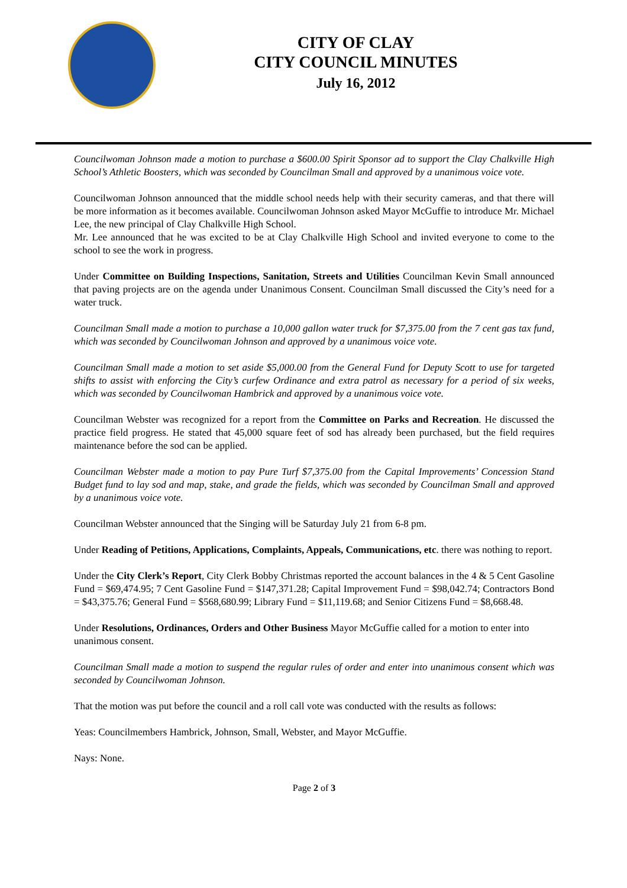CITY OF CLAY
CITY COUNCIL MINUTES
July 16, 2012
Councilwoman Johnson made a motion to purchase a $600.00 Spirit Sponsor ad to support the Clay Chalkville High School’s Athletic Boosters, which was seconded by Councilman Small and approved by a unanimous voice vote.
Councilwoman Johnson announced that the middle school needs help with their security cameras, and that there will be more information as it becomes available. Councilwoman Johnson asked Mayor McGuffie to introduce Mr. Michael Lee, the new principal of Clay Chalkville High School.
Mr. Lee announced that he was excited to be at Clay Chalkville High School and invited everyone to come to the school to see the work in progress.
Under Committee on Building Inspections, Sanitation, Streets and Utilities Councilman Kevin Small announced that paving projects are on the agenda under Unanimous Consent. Councilman Small discussed the City’s need for a water truck.
Councilman Small made a motion to purchase a 10,000 gallon water truck for $7,375.00 from the 7 cent gas tax fund, which was seconded by Councilwoman Johnson and approved by a unanimous voice vote.
Councilman Small made a motion to set aside $5,000.00 from the General Fund for Deputy Scott to use for targeted shifts to assist with enforcing the City’s curfew Ordinance and extra patrol as necessary for a period of six weeks, which was seconded by Councilwoman Hambrick and approved by a unanimous voice vote.
Councilman Webster was recognized for a report from the Committee on Parks and Recreation. He discussed the practice field progress. He stated that 45,000 square feet of sod has already been purchased, but the field requires maintenance before the sod can be applied.
Councilman Webster made a motion to pay Pure Turf $7,375.00 from the Capital Improvements’ Concession Stand Budget fund to lay sod and map, stake, and grade the fields, which was seconded by Councilman Small and approved by a unanimous voice vote.
Councilman Webster announced that the Singing will be Saturday July 21 from 6-8 pm.
Under Reading of Petitions, Applications, Complaints, Appeals, Communications, etc. there was nothing to report.
Under the City Clerk’s Report, City Clerk Bobby Christmas reported the account balances in the 4 & 5 Cent Gasoline Fund = $69,474.95; 7 Cent Gasoline Fund = $147,371.28; Capital Improvement Fund = $98,042.74; Contractors Bond = $43,375.76; General Fund = $568,680.99; Library Fund = $11,119.68; and Senior Citizens Fund = $8,668.48.
Under Resolutions, Ordinances, Orders and Other Business Mayor McGuffie called for a motion to enter into unanimous consent.
Councilman Small made a motion to suspend the regular rules of order and enter into unanimous consent which was seconded by Councilwoman Johnson.
That the motion was put before the council and a roll call vote was conducted with the results as follows:
Yeas: Councilmembers Hambrick, Johnson, Small, Webster, and Mayor McGuffie.
Nays: None.
Page 2 of 3